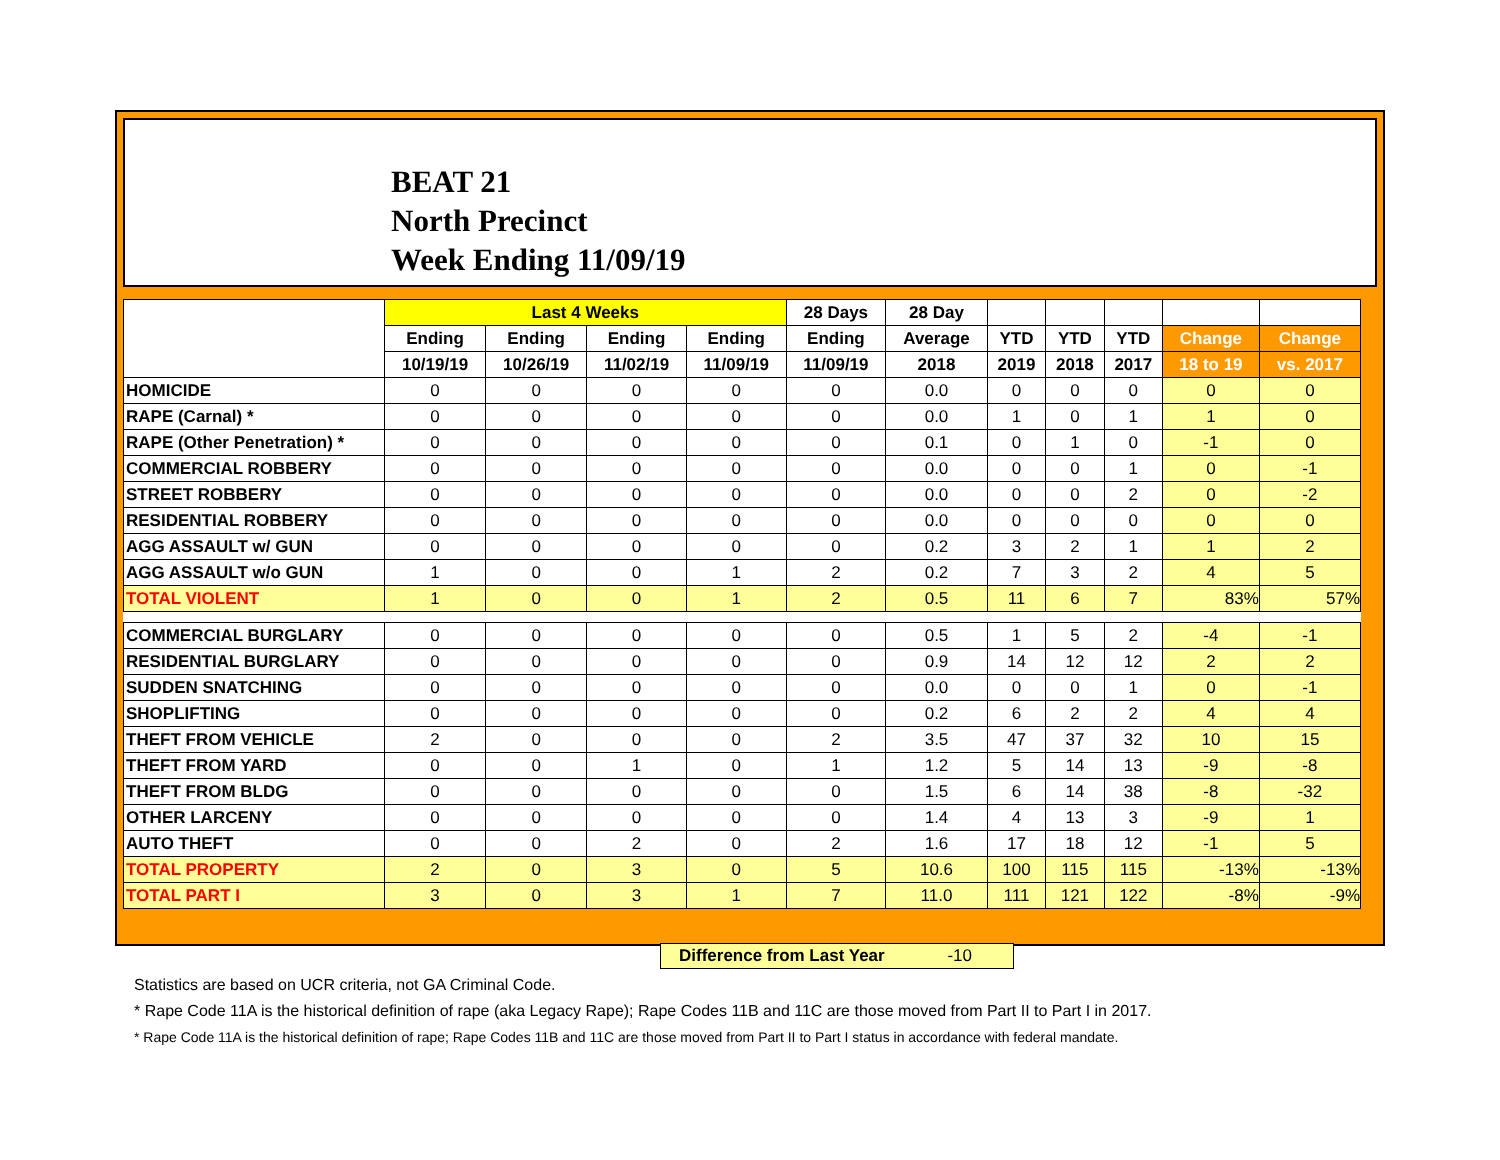BEAT 21
North Precinct
Week Ending 11/09/19
| | Last 4 Weeks | | | | 28 Days | 28 Day | | | | | |
| --- | --- | --- | --- | --- | --- | --- | --- | --- | --- | --- | --- |
| | Ending | Ending | Ending | Ending | Ending | Average | YTD | YTD | YTD | Change | Change |
| | 10/19/19 | 10/26/19 | 11/02/19 | 11/09/19 | 11/09/19 | 2018 | 2019 | 2018 | 2017 | 18 to 19 | vs. 2017 |
| HOMICIDE | 0 | 0 | 0 | 0 | 0 | 0.0 | 0 | 0 | 0 | 0 | 0 |
| RAPE (Carnal) * | 0 | 0 | 0 | 0 | 0 | 0.0 | 1 | 0 | 1 | 1 | 0 |
| RAPE (Other Penetration) * | 0 | 0 | 0 | 0 | 0 | 0.1 | 0 | 1 | 0 | -1 | 0 |
| COMMERCIAL ROBBERY | 0 | 0 | 0 | 0 | 0 | 0.0 | 0 | 0 | 1 | 0 | -1 |
| STREET ROBBERY | 0 | 0 | 0 | 0 | 0 | 0.0 | 0 | 0 | 2 | 0 | -2 |
| RESIDENTIAL ROBBERY | 0 | 0 | 0 | 0 | 0 | 0.0 | 0 | 0 | 0 | 0 | 0 |
| AGG ASSAULT w/ GUN | 0 | 0 | 0 | 0 | 0 | 0.2 | 3 | 2 | 1 | 1 | 2 |
| AGG ASSAULT w/o GUN | 1 | 0 | 0 | 1 | 2 | 0.2 | 7 | 3 | 2 | 4 | 5 |
| TOTAL VIOLENT | 1 | 0 | 0 | 1 | 2 | 0.5 | 11 | 6 | 7 | 83% | 57% |
| COMMERCIAL BURGLARY | 0 | 0 | 0 | 0 | 0 | 0.5 | 1 | 5 | 2 | -4 | -1 |
| RESIDENTIAL BURGLARY | 0 | 0 | 0 | 0 | 0 | 0.9 | 14 | 12 | 12 | 2 | 2 |
| SUDDEN SNATCHING | 0 | 0 | 0 | 0 | 0 | 0.0 | 0 | 0 | 1 | 0 | -1 |
| SHOPLIFTING | 0 | 0 | 0 | 0 | 0 | 0.2 | 6 | 2 | 2 | 4 | 4 |
| THEFT FROM VEHICLE | 2 | 0 | 0 | 0 | 2 | 3.5 | 47 | 37 | 32 | 10 | 15 |
| THEFT FROM YARD | 0 | 0 | 1 | 0 | 1 | 1.2 | 5 | 14 | 13 | -9 | -8 |
| THEFT FROM BLDG | 0 | 0 | 0 | 0 | 0 | 1.5 | 6 | 14 | 38 | -8 | -32 |
| OTHER LARCENY | 0 | 0 | 0 | 0 | 0 | 1.4 | 4 | 13 | 3 | -9 | 1 |
| AUTO THEFT | 0 | 0 | 2 | 0 | 2 | 1.6 | 17 | 18 | 12 | -1 | 5 |
| TOTAL PROPERTY | 2 | 0 | 3 | 0 | 5 | 10.6 | 100 | 115 | 115 | -13% | -13% |
| TOTAL PART I | 3 | 0 | 3 | 1 | 7 | 11.0 | 111 | 121 | 122 | -8% | -9% |
Difference from Last Year -10
Statistics are based on UCR criteria, not GA Criminal Code.
* Rape Code 11A is the historical definition of rape (aka Legacy Rape); Rape Codes 11B and 11C are those moved from Part II to Part I in 2017.
* Rape Code 11A is the historical definition of rape; Rape Codes 11B and 11C are those moved from Part II to Part I status in accordance with federal mandate.